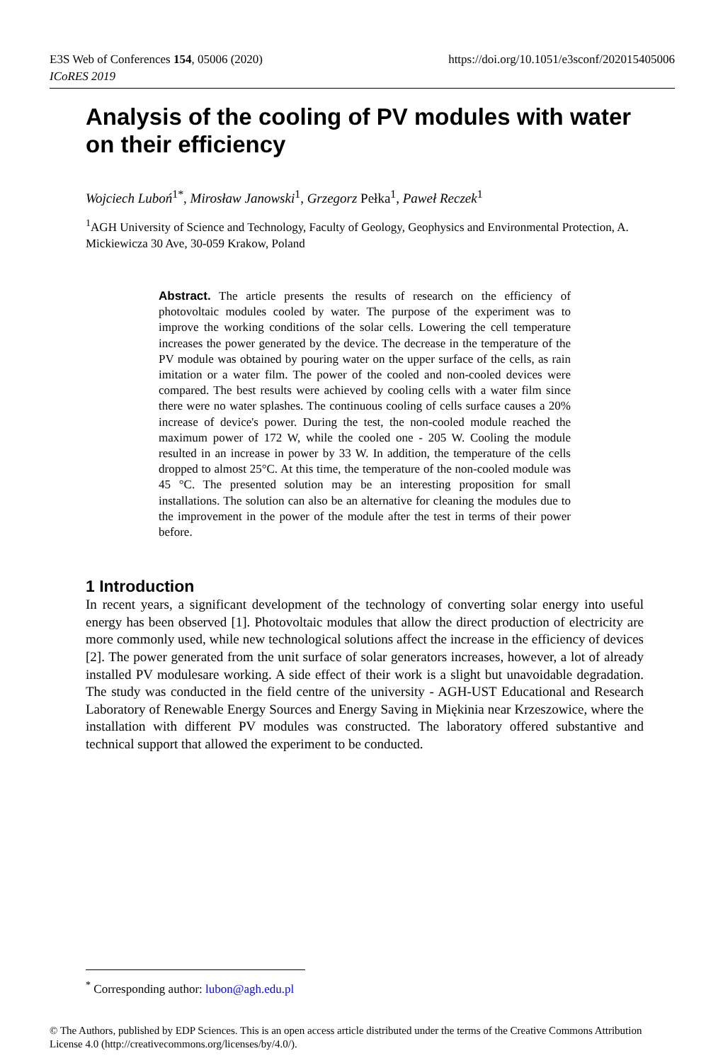https://doi.org/10.1051/e3sconf/202015405006 E3S Web of Conferences 154, 05006 (2020)
ICoRES 2019
Analysis of the cooling of PV modules with water on their efficiency
Wojciech Luboń<sup>1*</sup>, Mirosław Janowski<sup>1</sup>, Grzegorz Pełka<sup>1</sup>, Paweł Reczek<sup>1</sup>
<sup>1</sup> AGH University of Science and Technology, Faculty of Geology, Geophysics and Environmental Protection, A. Mickiewicza 30 Ave, 30-059 Krakow, Poland
Abstract. The article presents the results of research on the efficiency of photovoltaic modules cooled by water. The purpose of the experiment was to improve the working conditions of the solar cells. Lowering the cell temperature increases the power generated by the device. The decrease in the temperature of the PV module was obtained by pouring water on the upper surface of the cells, as rain imitation or a water film. The power of the cooled and non-cooled devices were compared. The best results were achieved by cooling cells with a water film since there were no water splashes. The continuous cooling of cells surface causes a 20% increase of device's power. During the test, the non-cooled module reached the maximum power of 172 W, while the cooled one - 205 W. Cooling the module resulted in an increase in power by 33 W. In addition, the temperature of the cells dropped to almost 25°C. At this time, the temperature of the non-cooled module was 45 °C. The presented solution may be an interesting proposition for small installations. The solution can also be an alternative for cleaning the modules due to the improvement in the power of the module after the test in terms of their power before.
1 Introduction
In recent years, a significant development of the technology of converting solar energy into useful energy has been observed [1]. Photovoltaic modules that allow the direct production of electricity are more commonly used, while new technological solutions affect the increase in the efficiency of devices [2]. The power generated from the unit surface of solar generators increases, however, a lot of already installed PV modulesare working. A side effect of their work is a slight but unavoidable degradation. The study was conducted in the field centre of the university - AGH-UST Educational and Research Laboratory of Renewable Energy Sources and Energy Saving in Miękinia near Krzeszowice, where the installation with different PV modules was constructed. The laboratory offered substantive and technical support that allowed the experiment to be conducted.
<sup>*</sup> Corresponding author: lubon@agh.edu.pl
© The Authors, published by EDP Sciences. This is an open access article distributed under the terms of the Creative Commons Attribution License 4.0 (http://creativecommons.org/licenses/by/4.0/).